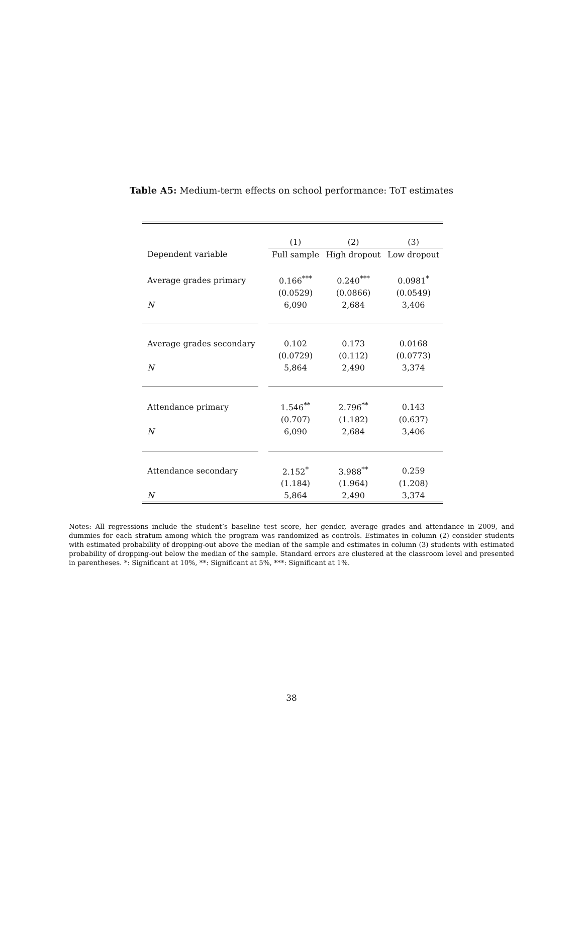Table A5: Medium-term effects on school performance: ToT estimates
| | | (1) | (2) | (3) |
| Dependent variable | | Full sample | High dropout | Low dropout |
| Average grades primary | | 0.166<sup>***</sup> | 0.240<sup>***</sup> | 0.0981<sup>*</sup> |
| | | (0.0529) | (0.0866) | (0.0549) |
| N | | 6,090 | 2,684 | 3,406 |
| Average grades secondary | | 0.102 | 0.173 | 0.0168 |
| | | (0.0729) | (0.112) | (0.0773) |
| N | | 5,864 | 2,490 | 3,374 |
| Attendance primary | | 1.546<sup>**</sup> | 2.796<sup>**</sup> | 0.143 |
| | | (0.707) | (1.182) | (0.637) |
| N | | 6,090 | 2,684 | 3,406 |
| Attendance secondary | | 2.152<sup>*</sup> | 3.988<sup>**</sup> | 0.259 |
| | | (1.184) | (1.964) | (1.208) |
| N | | 5,864 | 2,490 | 3,374 |
Notes: All regressions include the student’s baseline test score, her gender, average grades and attendance in 2009, and dummies for each stratum among which the program was randomized as controls. Estimates in column (2) consider students with estimated probability of dropping-out above the median of the sample and estimates in column (3) students with estimated probability of dropping-out below the median of the sample. Standard errors are clustered at the classroom level and presented in parentheses. *: Significant at 10%, **: Significant at 5%, ***: Significant at 1%.
38